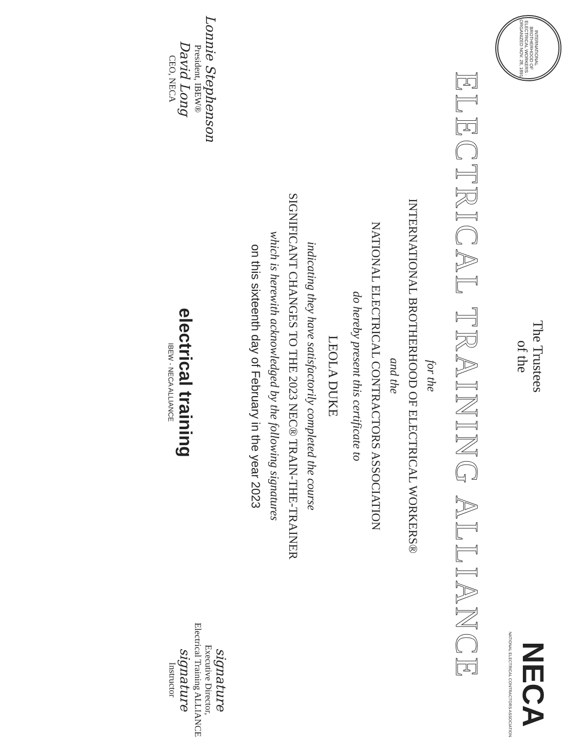INTERNATIONAL BROTHERHOOD OF ELECTRICAL WORKERS · ORGANIZED NOV. 28, 1891
The Trustees
of the
NECA
NATIONAL ELECTRICAL CONTRACTORS ASSOCIATION
ELECTRICAL TRAINING ALLIANCE
for the
INTERNATIONAL BROTHERHOOD OF ELECTRICAL WORKERS®
and the
NATIONAL ELECTRICAL CONTRACTORS ASSOCIATION
do hereby present this certificate to
LEOLA DUKE
indicating they have satisfactorily completed the course
SIGNIFICANT CHANGES TO THE 2023 NEC® TRAIN-THE-TRAINER
which is herewith acknowledged by the following signatures
on this sixteenth day of February in the year 2023
Lonnie Stephenson
President, IBEW®
David Long
CEO, NECA
electrical training
IBEW - NECA ALLIANCE
signature
Executive Director,
Electrical Training ALLIANCE
signature
Instructor